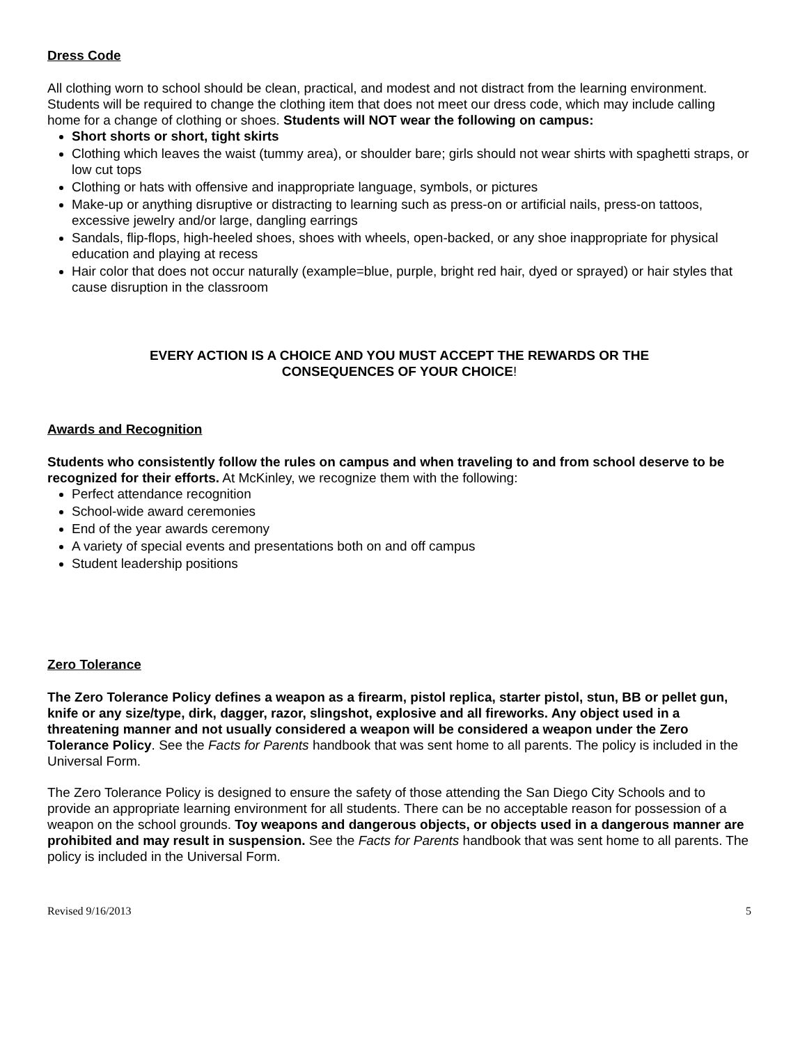Dress Code
All clothing worn to school should be clean, practical, and modest and not distract from the learning environment. Students will be required to change the clothing item that does not meet our dress code, which may include calling home for a change of clothing or shoes. Students will NOT wear the following on campus:
Short shorts or short, tight skirts
Clothing which leaves the waist (tummy area), or shoulder bare; girls should not wear shirts with spaghetti straps, or low cut tops
Clothing or hats with offensive and inappropriate language, symbols, or pictures
Make-up or anything disruptive or distracting to learning such as press-on or artificial nails, press-on tattoos, excessive jewelry and/or large, dangling earrings
Sandals, flip-flops, high-heeled shoes, shoes with wheels, open-backed, or any shoe inappropriate for physical education and playing at recess
Hair color that does not occur naturally (example=blue, purple, bright red hair, dyed or sprayed) or hair styles that cause disruption in the classroom
EVERY ACTION IS A CHOICE AND YOU MUST ACCEPT THE REWARDS OR THE
CONSEQUENCES OF YOUR CHOICE!
Awards and Recognition
Students who consistently follow the rules on campus and when traveling to and from school deserve to be recognized for their efforts. At McKinley, we recognize them with the following:
Perfect attendance recognition
School-wide award ceremonies
End of the year awards ceremony
A variety of special events and presentations both on and off campus
Student leadership positions
Zero Tolerance
The Zero Tolerance Policy defines a weapon as a firearm, pistol replica, starter pistol, stun, BB or pellet gun, knife or any size/type, dirk, dagger, razor, slingshot, explosive and all fireworks. Any object used in a threatening manner and not usually considered a weapon will be considered a weapon under the Zero Tolerance Policy. See the Facts for Parents handbook that was sent home to all parents. The policy is included in the Universal Form.
The Zero Tolerance Policy is designed to ensure the safety of those attending the San Diego City Schools and to provide an appropriate learning environment for all students. There can be no acceptable reason for possession of a weapon on the school grounds. Toy weapons and dangerous objects, or objects used in a dangerous manner are prohibited and may result in suspension. See the Facts for Parents handbook that was sent home to all parents. The policy is included in the Universal Form.
Revised 9/16/2013 5